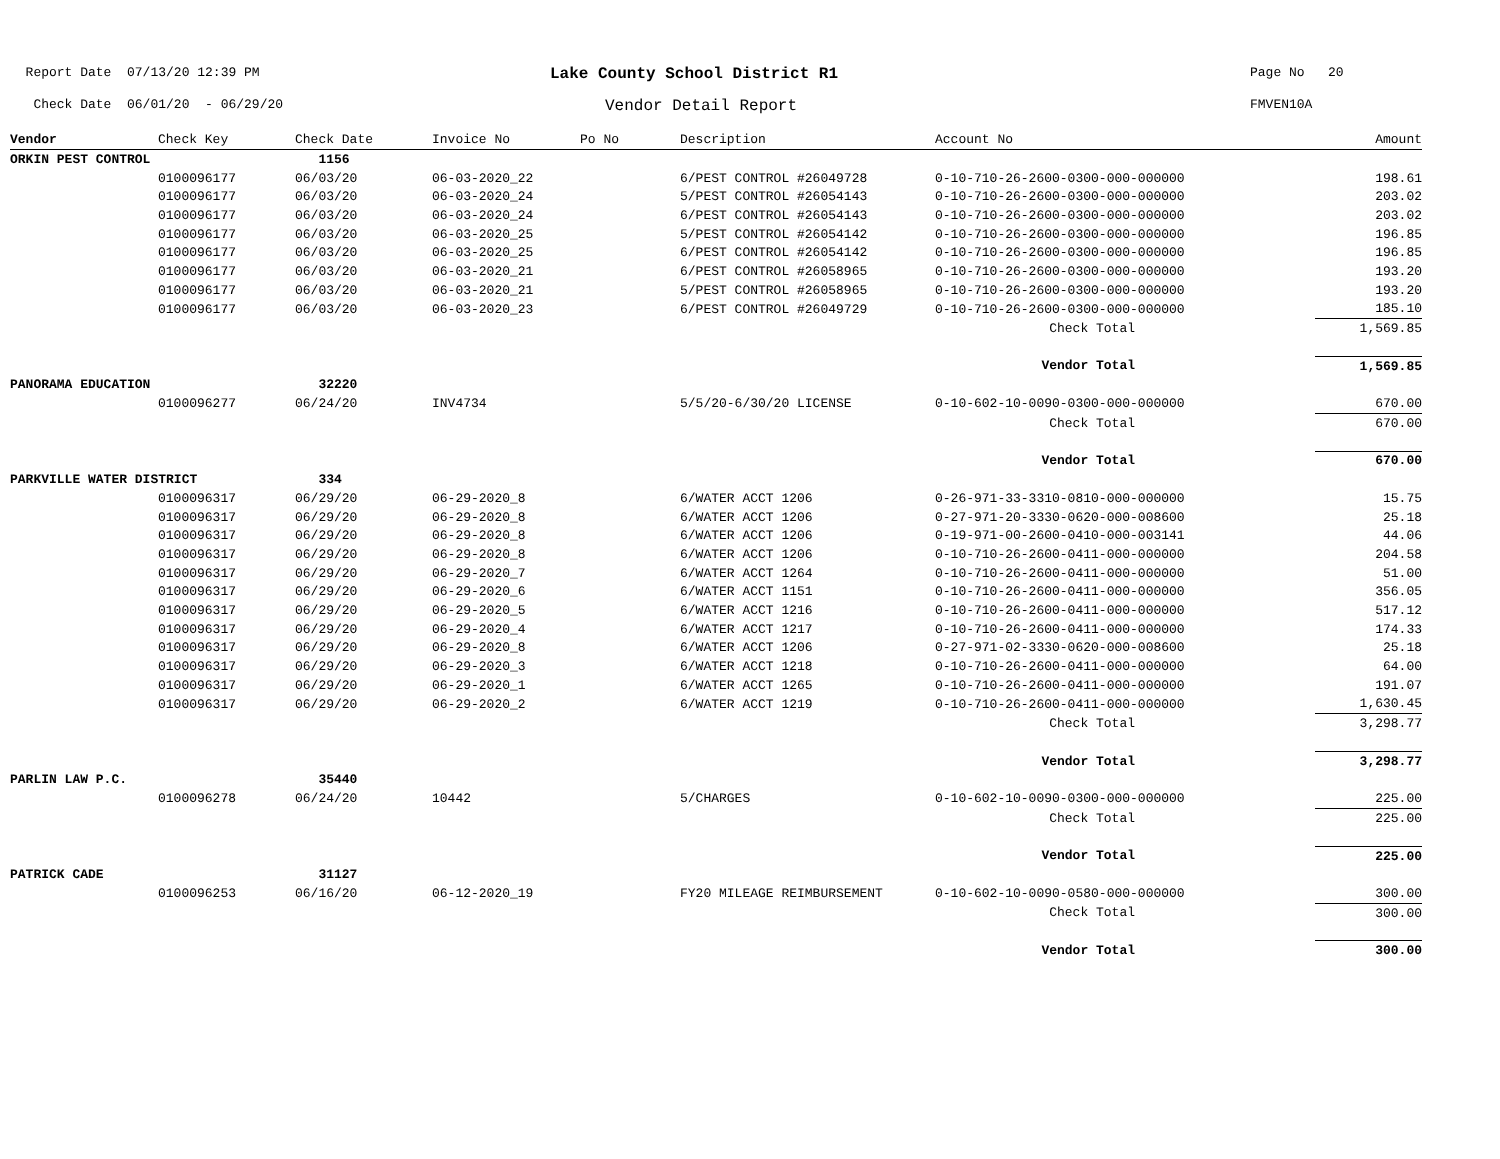Report Date 07/13/20 12:39 PM
Lake County School District R1
Page No 20
Check Date 06/01/20 - 06/29/20
Vendor Detail Report
FMVEN10A
| Vendor | Check Key | Check Date | Invoice No | Po No | Description | Account No | Amount |
| --- | --- | --- | --- | --- | --- | --- | --- |
| ORKIN PEST CONTROL | | 1156 | | | | | |
| | 0100096177 | 06/03/20 | 06-03-2020_22 | | 6/PEST CONTROL #26049728 | 0-10-710-26-2600-0300-000-000000 | 198.61 |
| | 0100096177 | 06/03/20 | 06-03-2020_24 | | 5/PEST CONTROL #26054143 | 0-10-710-26-2600-0300-000-000000 | 203.02 |
| | 0100096177 | 06/03/20 | 06-03-2020_24 | | 6/PEST CONTROL #26054143 | 0-10-710-26-2600-0300-000-000000 | 203.02 |
| | 0100096177 | 06/03/20 | 06-03-2020_25 | | 5/PEST CONTROL #26054142 | 0-10-710-26-2600-0300-000-000000 | 196.85 |
| | 0100096177 | 06/03/20 | 06-03-2020_25 | | 6/PEST CONTROL #26054142 | 0-10-710-26-2600-0300-000-000000 | 196.85 |
| | 0100096177 | 06/03/20 | 06-03-2020_21 | | 6/PEST CONTROL #26058965 | 0-10-710-26-2600-0300-000-000000 | 193.20 |
| | 0100096177 | 06/03/20 | 06-03-2020_21 | | 5/PEST CONTROL #26058965 | 0-10-710-26-2600-0300-000-000000 | 193.20 |
| | 0100096177 | 06/03/20 | 06-03-2020_23 | | 6/PEST CONTROL #26049729 | 0-10-710-26-2600-0300-000-000000 | 185.10 |
| | | | | | | Check Total | 1,569.85 |
| | | | | | | Vendor Total | 1,569.85 |
| PANORAMA EDUCATION | | 32220 | | | | | |
| | 0100096277 | 06/24/20 | INV4734 | | 5/5/20-6/30/20 LICENSE | 0-10-602-10-0090-0300-000-000000 | 670.00 |
| | | | | | | Check Total | 670.00 |
| | | | | | | Vendor Total | 670.00 |
| PARKVILLE WATER DISTRICT | | 334 | | | | | |
| | 0100096317 | 06/29/20 | 06-29-2020_8 | | 6/WATER ACCT 1206 | 0-26-971-33-3310-0810-000-000000 | 15.75 |
| | 0100096317 | 06/29/20 | 06-29-2020_8 | | 6/WATER ACCT 1206 | 0-27-971-20-3330-0620-000-008600 | 25.18 |
| | 0100096317 | 06/29/20 | 06-29-2020_8 | | 6/WATER ACCT 1206 | 0-19-971-00-2600-0410-000-003141 | 44.06 |
| | 0100096317 | 06/29/20 | 06-29-2020_8 | | 6/WATER ACCT 1206 | 0-10-710-26-2600-0411-000-000000 | 204.58 |
| | 0100096317 | 06/29/20 | 06-29-2020_7 | | 6/WATER ACCT 1264 | 0-10-710-26-2600-0411-000-000000 | 51.00 |
| | 0100096317 | 06/29/20 | 06-29-2020_6 | | 6/WATER ACCT 1151 | 0-10-710-26-2600-0411-000-000000 | 356.05 |
| | 0100096317 | 06/29/20 | 06-29-2020_5 | | 6/WATER ACCT 1216 | 0-10-710-26-2600-0411-000-000000 | 517.12 |
| | 0100096317 | 06/29/20 | 06-29-2020_4 | | 6/WATER ACCT 1217 | 0-10-710-26-2600-0411-000-000000 | 174.33 |
| | 0100096317 | 06/29/20 | 06-29-2020_8 | | 6/WATER ACCT 1206 | 0-27-971-02-3330-0620-000-008600 | 25.18 |
| | 0100096317 | 06/29/20 | 06-29-2020_3 | | 6/WATER ACCT 1218 | 0-10-710-26-2600-0411-000-000000 | 64.00 |
| | 0100096317 | 06/29/20 | 06-29-2020_1 | | 6/WATER ACCT 1265 | 0-10-710-26-2600-0411-000-000000 | 191.07 |
| | 0100096317 | 06/29/20 | 06-29-2020_2 | | 6/WATER ACCT 1219 | 0-10-710-26-2600-0411-000-000000 | 1,630.45 |
| | | | | | | Check Total | 3,298.77 |
| | | | | | | Vendor Total | 3,298.77 |
| PARLIN LAW P.C. | | 35440 | | | | | |
| | 0100096278 | 06/24/20 | 10442 | | 5/CHARGES | 0-10-602-10-0090-0300-000-000000 | 225.00 |
| | | | | | | Check Total | 225.00 |
| | | | | | | Vendor Total | 225.00 |
| PATRICK CADE | | 31127 | | | | | |
| | 0100096253 | 06/16/20 | 06-12-2020_19 | | FY20 MILEAGE REIMBURSEMENT | 0-10-602-10-0090-0580-000-000000 | 300.00 |
| | | | | | | Check Total | 300.00 |
| | | | | | | Vendor Total | 300.00 |